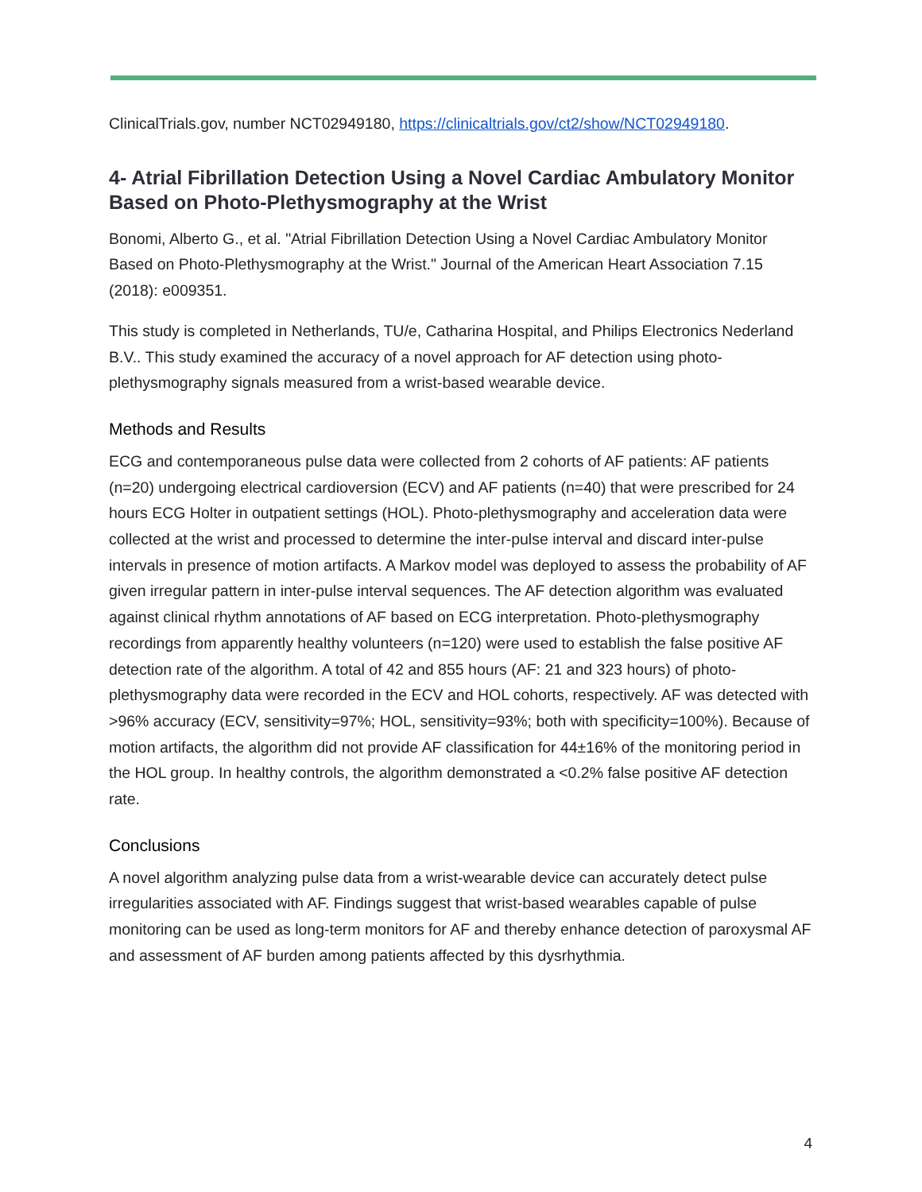ClinicalTrials.gov, number NCT02949180, https://clinicaltrials.gov/ct2/show/NCT02949180.
4- Atrial Fibrillation Detection Using a Novel Cardiac Ambulatory Monitor Based on Photo-Plethysmography at the Wrist
Bonomi, Alberto G., et al. "Atrial Fibrillation Detection Using a Novel Cardiac Ambulatory Monitor Based on Photo-Plethysmography at the Wrist." Journal of the American Heart Association 7.15 (2018): e009351.
This study is completed in Netherlands, TU/e, Catharina Hospital, and Philips Electronics Nederland B.V.. This study examined the accuracy of a novel approach for AF detection using photo-plethysmography signals measured from a wrist-based wearable device.
Methods and Results
ECG and contemporaneous pulse data were collected from 2 cohorts of AF patients: AF patients (n=20) undergoing electrical cardioversion (ECV) and AF patients (n=40) that were prescribed for 24 hours ECG Holter in outpatient settings (HOL). Photo-plethysmography and acceleration data were collected at the wrist and processed to determine the inter-pulse interval and discard inter-pulse intervals in presence of motion artifacts. A Markov model was deployed to assess the probability of AF given irregular pattern in inter-pulse interval sequences. The AF detection algorithm was evaluated against clinical rhythm annotations of AF based on ECG interpretation. Photo-plethysmography recordings from apparently healthy volunteers (n=120) were used to establish the false positive AF detection rate of the algorithm. A total of 42 and 855 hours (AF: 21 and 323 hours) of photo-plethysmography data were recorded in the ECV and HOL cohorts, respectively. AF was detected with >96% accuracy (ECV, sensitivity=97%; HOL, sensitivity=93%; both with specificity=100%). Because of motion artifacts, the algorithm did not provide AF classification for 44±16% of the monitoring period in the HOL group. In healthy controls, the algorithm demonstrated a <0.2% false positive AF detection rate.
Conclusions
A novel algorithm analyzing pulse data from a wrist-wearable device can accurately detect pulse irregularities associated with AF. Findings suggest that wrist-based wearables capable of pulse monitoring can be used as long-term monitors for AF and thereby enhance detection of paroxysmal AF and assessment of AF burden among patients affected by this dysrhythmia.
4